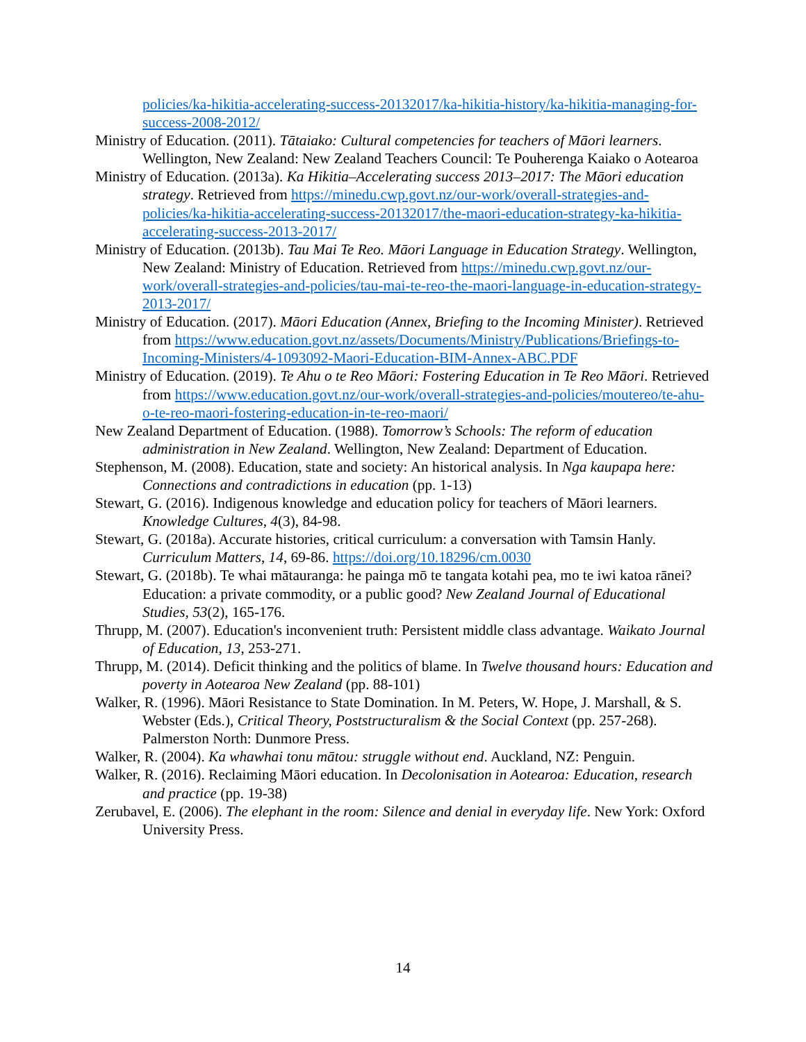policies/ka-hikitia-accelerating-success-20132017/ka-hikitia-history/ka-hikitia-managing-for-success-2008-2012/
Ministry of Education. (2011). Tātaiako: Cultural competencies for teachers of Māori learners. Wellington, New Zealand: New Zealand Teachers Council: Te Pouherenga Kaiako o Aotearoa
Ministry of Education. (2013a). Ka Hikitia–Accelerating success 2013–2017: The Māori education strategy. Retrieved from https://minedu.cwp.govt.nz/our-work/overall-strategies-and-policies/ka-hikitia-accelerating-success-20132017/the-maori-education-strategy-ka-hikitia-accelerating-success-2013-2017/
Ministry of Education. (2013b). Tau Mai Te Reo. Māori Language in Education Strategy. Wellington, New Zealand: Ministry of Education. Retrieved from https://minedu.cwp.govt.nz/our-work/overall-strategies-and-policies/tau-mai-te-reo-the-maori-language-in-education-strategy-2013-2017/
Ministry of Education. (2017). Māori Education (Annex, Briefing to the Incoming Minister). Retrieved from https://www.education.govt.nz/assets/Documents/Ministry/Publications/Briefings-to-Incoming-Ministers/4-1093092-Maori-Education-BIM-Annex-ABC.PDF
Ministry of Education. (2019). Te Ahu o te Reo Māori: Fostering Education in Te Reo Māori. Retrieved from https://www.education.govt.nz/our-work/overall-strategies-and-policies/moutereo/te-ahu-o-te-reo-maori-fostering-education-in-te-reo-maori/
New Zealand Department of Education. (1988). Tomorrow’s Schools: The reform of education administration in New Zealand. Wellington, New Zealand: Department of Education.
Stephenson, M. (2008). Education, state and society: An historical analysis. In Nga kaupapa here: Connections and contradictions in education (pp. 1-13)
Stewart, G. (2016). Indigenous knowledge and education policy for teachers of Māori learners. Knowledge Cultures, 4(3), 84-98.
Stewart, G. (2018a). Accurate histories, critical curriculum: a conversation with Tamsin Hanly. Curriculum Matters, 14, 69-86. https://doi.org/10.18296/cm.0030
Stewart, G. (2018b). Te whai mātauranga: he painga mō te tangata kotahi pea, mo te iwi katoa rānei? Education: a private commodity, or a public good? New Zealand Journal of Educational Studies, 53(2), 165-176.
Thrupp, M. (2007). Education's inconvenient truth: Persistent middle class advantage. Waikato Journal of Education, 13, 253-271.
Thrupp, M. (2014). Deficit thinking and the politics of blame. In Twelve thousand hours: Education and poverty in Aotearoa New Zealand (pp. 88-101)
Walker, R. (1996). Māori Resistance to State Domination. In M. Peters, W. Hope, J. Marshall, & S. Webster (Eds.), Critical Theory, Poststructuralism & the Social Context (pp. 257-268). Palmerston North: Dunmore Press.
Walker, R. (2004). Ka whawhai tonu mātou: struggle without end. Auckland, NZ: Penguin.
Walker, R. (2016). Reclaiming Māori education. In Decolonisation in Aotearoa: Education, research and practice (pp. 19-38)
Zerubavel, E. (2006). The elephant in the room: Silence and denial in everyday life. New York: Oxford University Press.
14